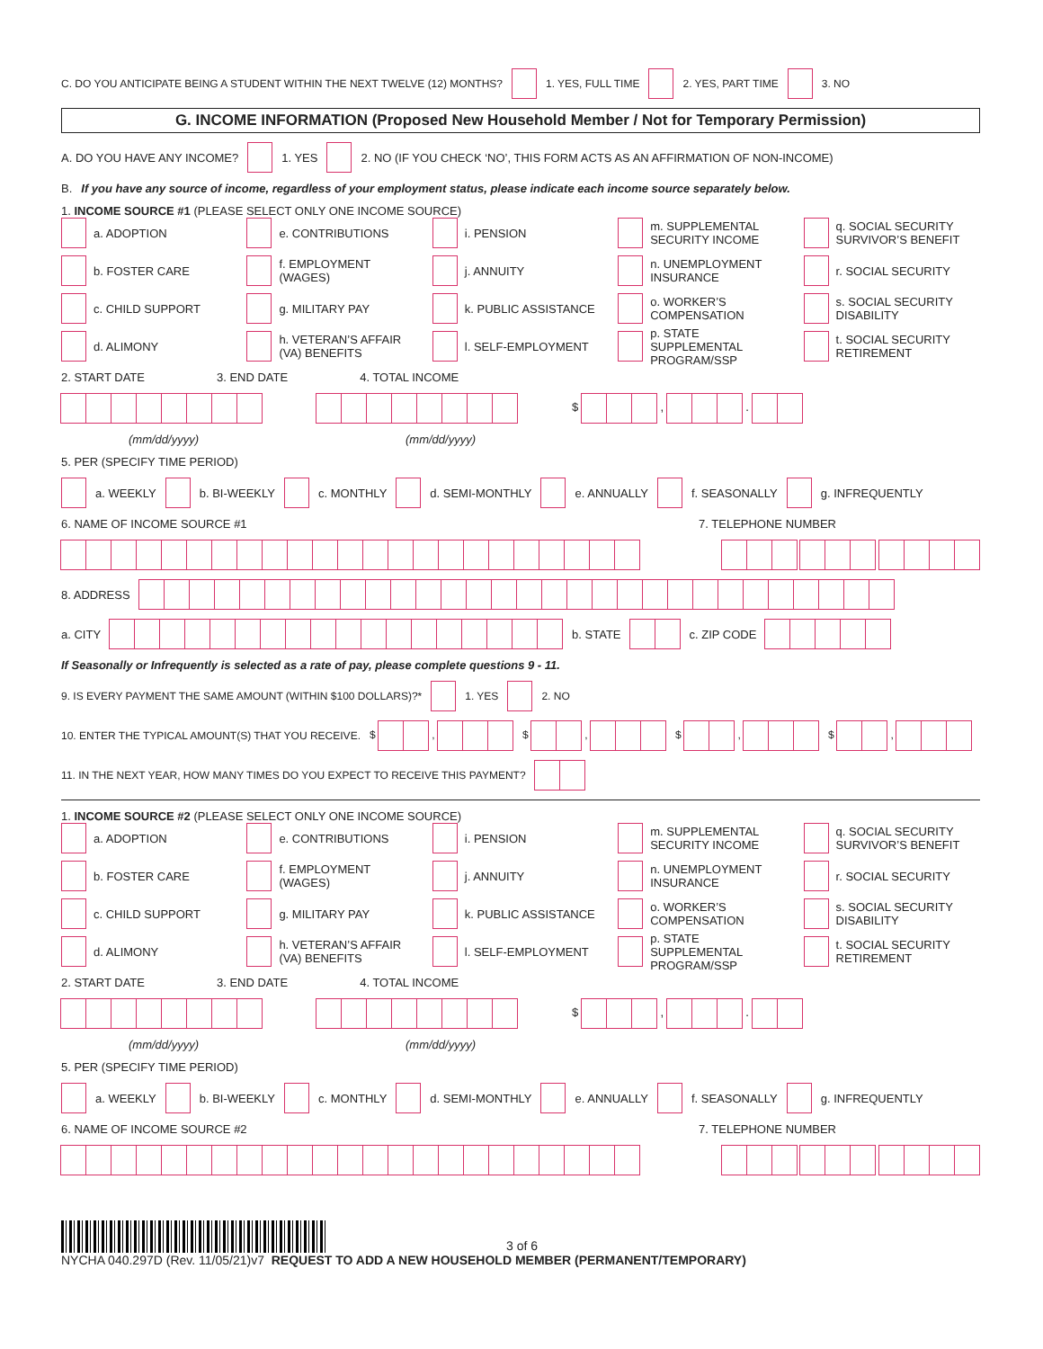C. DO YOU ANTICIPATE BEING A STUDENT WITHIN THE NEXT TWELVE (12) MONTHS? 1. YES, FULL TIME 2. YES, PART TIME 3. NO
G. INCOME INFORMATION (Proposed New Household Member / Not for Temporary Permission)
A. DO YOU HAVE ANY INCOME? 1. YES 2. NO (IF YOU CHECK ‘NO’, THIS FORM ACTS AS AN AFFIRMATION OF NON-INCOME)
B. If you have any source of income, regardless of your employment status, please indicate each income source separately below.
1. INCOME SOURCE #1 (PLEASE SELECT ONLY ONE INCOME SOURCE)
a. ADOPTION
e. CONTRIBUTIONS
i. PENSION
m. SUPPLEMENTAL SECURITY INCOME
q. SOCIAL SECURITY SURVIVOR’S BENEFIT
b. FOSTER CARE
f. EMPLOYMENT (WAGES)
j. ANNUITY
n. UNEMPLOYMENT INSURANCE
r. SOCIAL SECURITY
c. CHILD SUPPORT
g. MILITARY PAY
k. PUBLIC ASSISTANCE
o. WORKER’S COMPENSATION
s. SOCIAL SECURITY DISABILITY
d. ALIMONY
h. VETERAN’S AFFAIR (VA) BENEFITS
l. SELF-EMPLOYMENT
p. STATE SUPPLEMENTAL PROGRAM/SSP
t. SOCIAL SECURITY RETIREMENT
2. START DATE 3. END DATE 4. TOTAL INCOME
$ , .
(mm/dd/yyyy) (mm/dd/yyyy)
5. PER (SPECIFY TIME PERIOD)
a. WEEKLY b. BI-WEEKLY c. MONTHLY d. SEMI-MONTHLY e. ANNUALLY f. SEASONALLY g. INFREQUENTLY
6. NAME OF INCOME SOURCE #1 7. TELEPHONE NUMBER
8. ADDRESS
a. CITY b. STATE c. ZIP CODE
If Seasonally or Infrequently is selected as a rate of pay, please complete questions 9 - 11.
9. IS EVERY PAYMENT THE SAME AMOUNT (WITHIN $100 DOLLARS)?* 1. YES 2. NO
10. ENTER THE TYPICAL AMOUNT(S) THAT YOU RECEIVE. $ , $ , $ , $ ,
11. IN THE NEXT YEAR, HOW MANY TIMES DO YOU EXPECT TO RECEIVE THIS PAYMENT?
1. INCOME SOURCE #2 (PLEASE SELECT ONLY ONE INCOME SOURCE)
a. ADOPTION
e. CONTRIBUTIONS
i. PENSION
m. SUPPLEMENTAL SECURITY INCOME
q. SOCIAL SECURITY SURVIVOR’S BENEFIT
b. FOSTER CARE
f. EMPLOYMENT (WAGES)
j. ANNUITY
n. UNEMPLOYMENT INSURANCE
r. SOCIAL SECURITY
c. CHILD SUPPORT
g. MILITARY PAY
k. PUBLIC ASSISTANCE
o. WORKER’S COMPENSATION
s. SOCIAL SECURITY DISABILITY
d. ALIMONY
h. VETERAN’S AFFAIR (VA) BENEFITS
l. SELF-EMPLOYMENT
p. STATE SUPPLEMENTAL PROGRAM/SSP
t. SOCIAL SECURITY RETIREMENT
2. START DATE 3. END DATE 4. TOTAL INCOME
$ , .
(mm/dd/yyyy) (mm/dd/yyyy)
5. PER (SPECIFY TIME PERIOD)
a. WEEKLY b. BI-WEEKLY c. MONTHLY d. SEMI-MONTHLY e. ANNUALLY f. SEASONALLY g. INFREQUENTLY
6. NAME OF INCOME SOURCE #2 7. TELEPHONE NUMBER
3 of 6
NYCHA 040.297D (Rev. 11/05/21)v7 REQUEST TO ADD A NEW HOUSEHOLD MEMBER (PERMANENT/TEMPORARY)